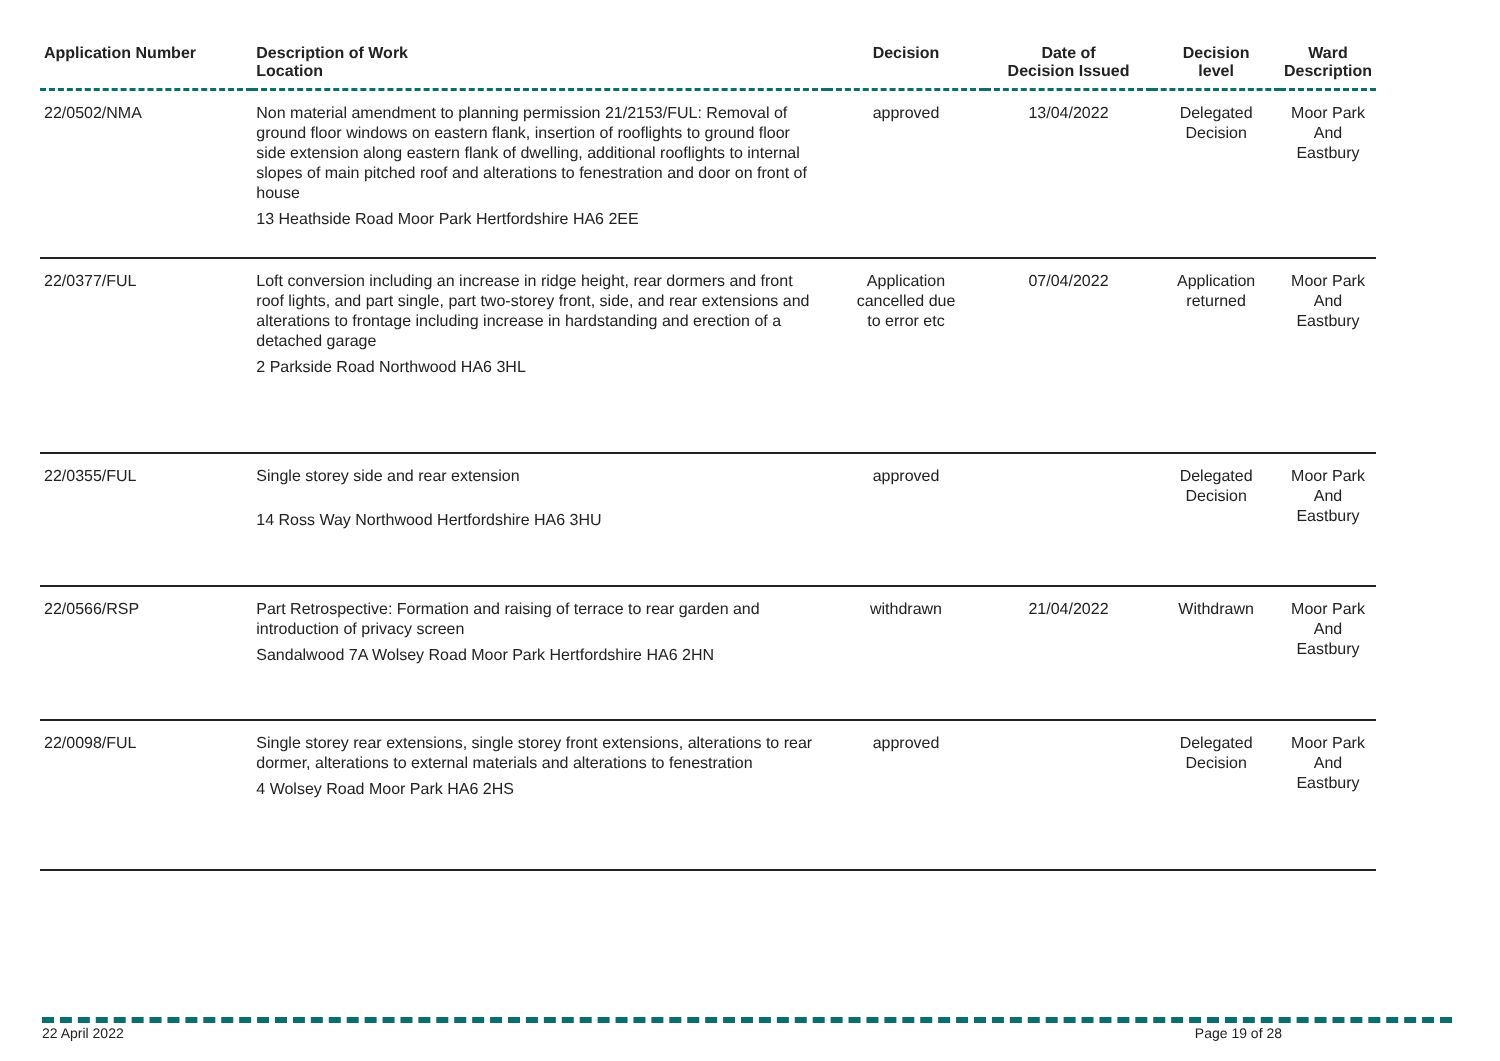| Application Number | Description of Work Location | Decision | Date of Decision Issued | Decision level | Ward Description |
| --- | --- | --- | --- | --- | --- |
| 22/0502/NMA | Non material amendment to planning permission 21/2153/FUL: Removal of ground floor windows on eastern flank, insertion of rooflights to ground floor side extension along eastern flank of dwelling, additional rooflights to internal slopes of main pitched roof and alterations to fenestration and door on front of house 13 Heathside Road Moor Park Hertfordshire HA6 2EE | approved | 13/04/2022 | Delegated Decision | Moor Park And Eastbury |
| 22/0377/FUL | Loft conversion including an increase in ridge height, rear dormers and front roof lights, and part single, part two-storey front, side, and rear extensions and alterations to frontage including increase in hardstanding and erection of a detached garage 2 Parkside Road Northwood HA6 3HL | Application cancelled due to error etc | 07/04/2022 | Application returned | Moor Park And Eastbury |
| 22/0355/FUL | Single storey side and rear extension 14 Ross Way Northwood Hertfordshire HA6 3HU | approved | | Delegated Decision | Moor Park And Eastbury |
| 22/0566/RSP | Part Retrospective: Formation and raising of terrace to rear garden and introduction of privacy screen Sandalwood 7A Wolsey Road Moor Park Hertfordshire HA6 2HN | withdrawn | 21/04/2022 | Withdrawn | Moor Park And Eastbury |
| 22/0098/FUL | Single storey rear extensions, single storey front extensions, alterations to rear dormer, alterations to external materials and alterations to fenestration 4 Wolsey Road Moor Park HA6 2HS | approved | | Delegated Decision | Moor Park And Eastbury |
22 April 2022 Page 19 of 28